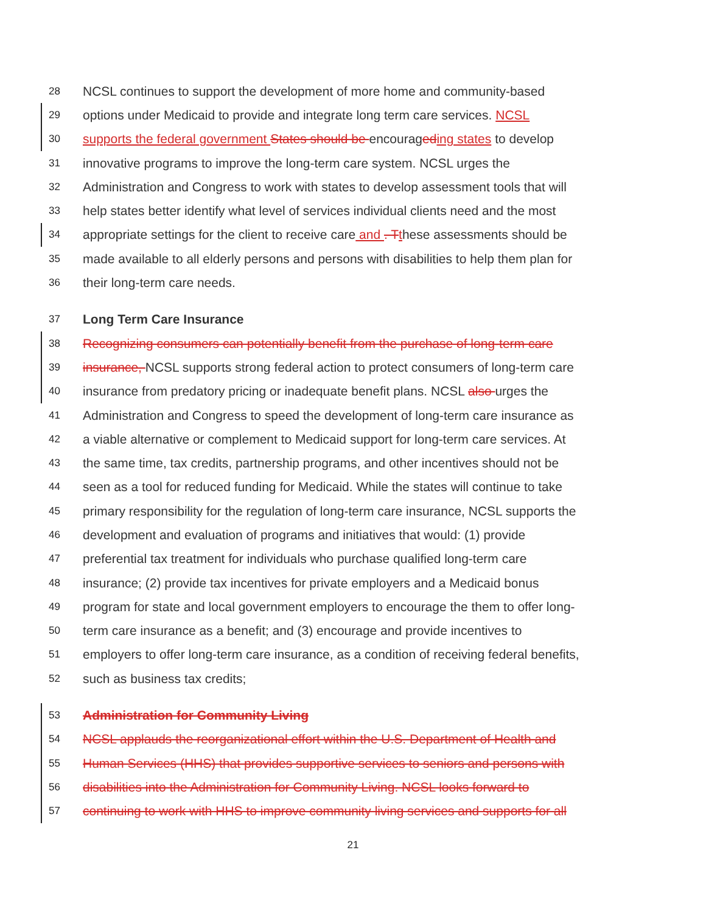28 NCSL continues to support the development of more home and community-based
29 options under Medicaid to provide and integrate long term care services. NCSL
30 supports the federal government States should be encouraged ing states to develop
31 innovative programs to improve the long-term care system. NCSL urges the
32 Administration and Congress to work with states to develop assessment tools that will
33 help states better identify what level of services individual clients need and the most
34 appropriate settings for the client to receive care and . T these assessments should be
35 made available to all elderly persons and persons with disabilities to help them plan for
36 their long-term care needs.
37 Long Term Care Insurance
38 Recognizing consumers can potentially benefit from the purchase of long-term care
39 insurance, NCSL supports strong federal action to protect consumers of long-term care
40 insurance from predatory pricing or inadequate benefit plans. NCSL also urges the
41 Administration and Congress to speed the development of long-term care insurance as
42 a viable alternative or complement to Medicaid support for long-term care services. At
43 the same time, tax credits, partnership programs, and other incentives should not be
44 seen as a tool for reduced funding for Medicaid. While the states will continue to take
45 primary responsibility for the regulation of long-term care insurance, NCSL supports the
46 development and evaluation of programs and initiatives that would: (1) provide
47 preferential tax treatment for individuals who purchase qualified long-term care
48 insurance; (2) provide tax incentives for private employers and a Medicaid bonus
49 program for state and local government employers to encourage the them to offer long-
50 term care insurance as a benefit; and (3) encourage and provide incentives to
51 employers to offer long-term care insurance, as a condition of receiving federal benefits,
52 such as business tax credits;
53 Administration for Community Living
54 NCSL applauds the reorganizational effort within the U.S. Department of Health and
55 Human Services (HHS) that provides supportive services to seniors and persons with
56 disabilities into the Administration for Community Living. NCSL looks forward to
57 continuing to work with HHS to improve community living services and supports for all
21